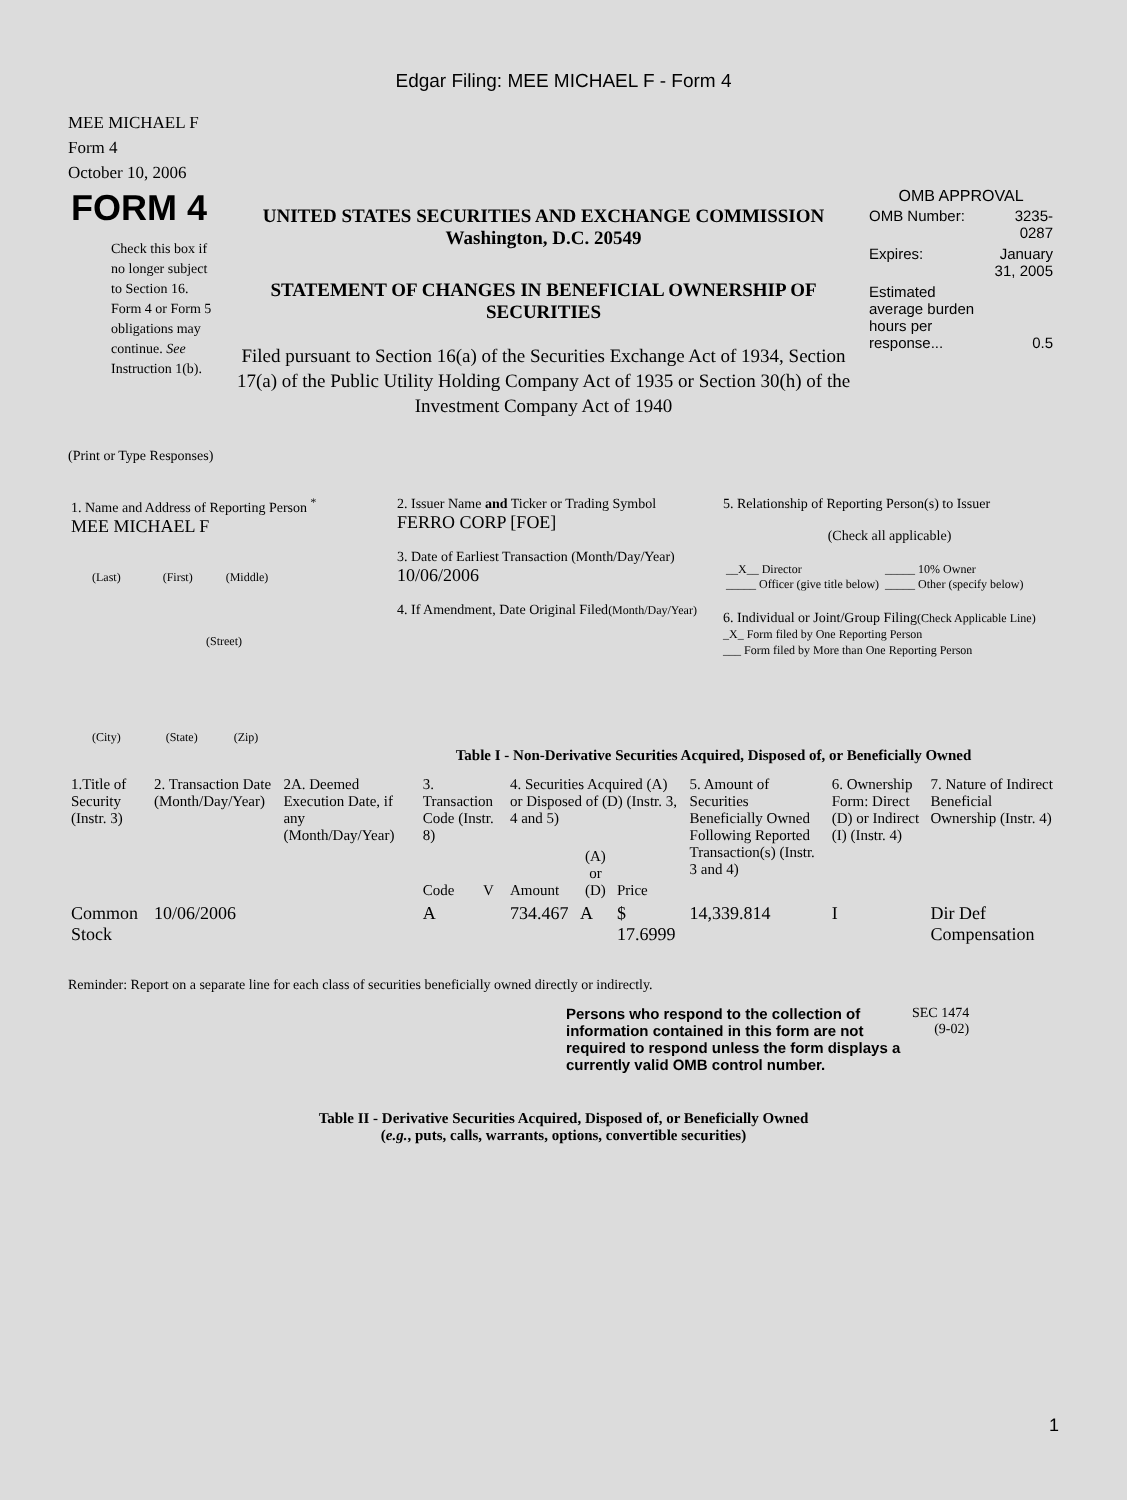Edgar Filing: MEE MICHAEL F - Form 4
MEE MICHAEL F
Form 4
October 10, 2006
| FORM 4 Check this box if no longer subject to Section 16. Form 4 or Form 5 obligations may continue. See Instruction 1(b). | UNITED STATES SECURITIES AND EXCHANGE COMMISSION Washington, D.C. 20549 STATEMENT OF CHANGES IN BENEFICIAL OWNERSHIP OF SECURITIES Filed pursuant to Section 16(a) of the Securities Exchange Act of 1934, Section 17(a) of the Public Utility Holding Company Act of 1935 or Section 30(h) of the Investment Company Act of 1940 | OMB APPROVAL / OMB Number: / 3235-0287 / / Expires: / January 31, 2005 / / Estimated average burden hours per response... / 0.5 / |
(Print or Type Responses)
| 1. Name and Address of Reporting Person <sup>*</sup> MEE MICHAEL F (Last) (First) (Middle) (Street) (City) (State) (Zip) | 2. Issuer Name and Ticker or Trading Symbol FERRO CORP [FOE] 3. Date of Earliest Transaction (Month/Day/Year) 10/06/2006 4. If Amendment, Date Original Filed (Month/Day/Year) | 5. Relationship of Reporting Person(s) to Issuer (Check all applicable) / __X__ Director _____ Officer (give title below) / _____ 10% Owner _____ Other (specify below) / 6. Individual or Joint/Group Filing (Check Applicable Line) _X_ Form filed by One Reporting Person ___ Form filed by More than One Reporting Person |
Table I - Non-Derivative Securities Acquired, Disposed of, or Beneficially Owned
| 1.Title of Security (Instr. 3) | 2. Transaction Date (Month/Day/Year) | 2A. Deemed Execution Date, if any (Month/Day/Year) | 3. Transaction Code (Instr. 8) | | 4. Securities Acquired (A) or Disposed of (D) (Instr. 3, 4 and 5) | | | 5. Amount of Securities Beneficially Owned Following Reported Transaction(s) (Instr. 3 and 4) | 6. Ownership Form: Direct (D) or Indirect (I) (Instr. 4) | 7. Nature of Indirect Beneficial Ownership (Instr. 4) |
| --- | --- | --- | --- | --- | --- | --- | --- | --- | --- | --- |
| | | | Code | V | Amount | (A) or (D) | Price | | | |
| Common Stock | 10/06/2006 | | A | | 734.467 | A | $ 17.6999 | 14,339.814 | I | Dir Def Compensation |
Reminder: Report on a separate line for each class of securities beneficially owned directly or indirectly.
| Persons who respond to the collection of information contained in this form are not required to respond unless the form displays a currently valid OMB control number. | SEC 1474 (9-02) |
Table II - Derivative Securities Acquired, Disposed of, or Beneficially Owned
(e.g., puts, calls, warrants, options, convertible securities)
1